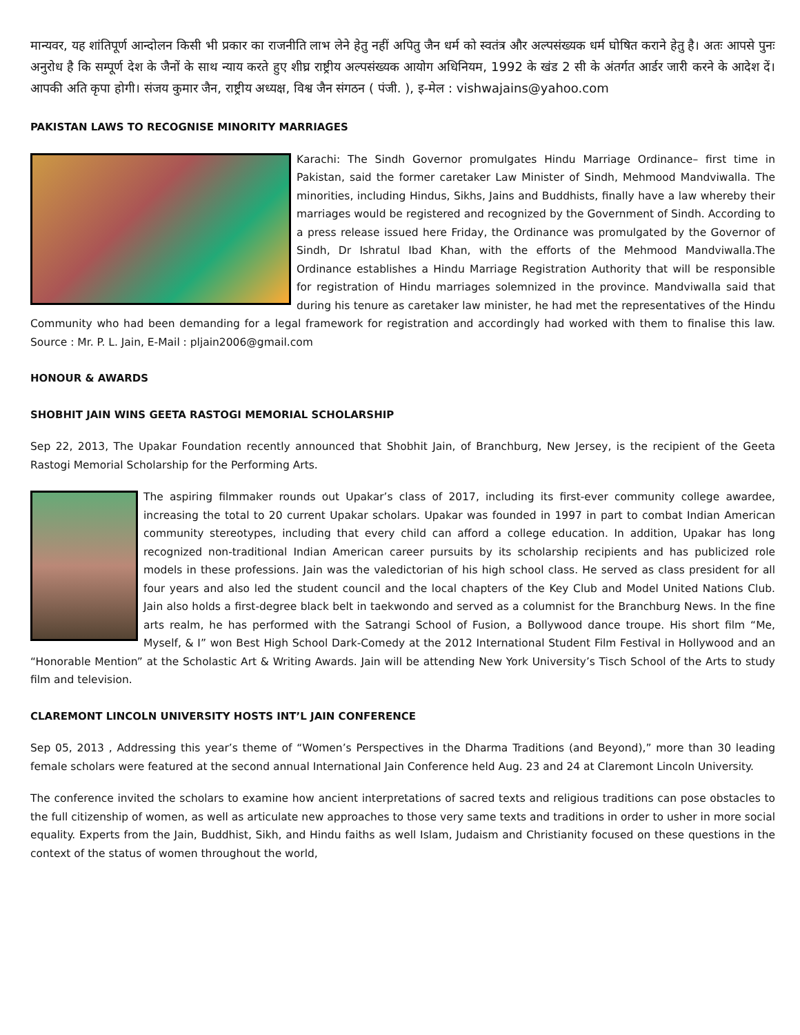मान्यवर, यह शांतिपूर्ण आन्दोलन किसी भी प्रकार का राजनीति लाभ लेने हेतु नहीं अपितु जैन धर्म को स्वतंत्र और अल्पसंख्यक धर्म घोषित कराने हेतु है। अतः आपसे पुनः अनुरोध है कि सम्पूर्ण देश के जैनों के साथ न्याय करते हुए शीघ्र राष्ट्रीय अल्पसंख्यक आयोग अधिनियम, 1992 के खंड 2 सी के अंतर्गत आर्डर जारी करने के आदेश दें। आपकी अति कृपा होगी। संजय कुमार जैन, राष्ट्रीय अध्यक्ष, विश्व जैन संगठन ( पंजी. ), इ-मेल : vishwajains@yahoo.com
PAKISTAN LAWS TO RECOGNISE MINORITY MARRIAGES
Karachi: The Sindh Governor promulgates Hindu Marriage Ordinance– first time in Pakistan, said the former caretaker Law Minister of Sindh, Mehmood Mandviwalla. The minorities, including Hindus, Sikhs, Jains and Buddhists, finally have a law whereby their marriages would be registered and recognized by the Government of Sindh. According to a press release issued here Friday, the Ordinance was promulgated by the Governor of Sindh, Dr Ishratul Ibad Khan, with the efforts of the Mehmood Mandviwalla.The Ordinance establishes a Hindu Marriage Registration Authority that will be responsible for registration of Hindu marriages solemnized in the province. Mandviwalla said that during his tenure as caretaker law minister, he had met the representatives of the Hindu Community who had been demanding for a legal framework for registration and accordingly had worked with them to finalise this law. Source : Mr. P. L. Jain, E-Mail : pljain2006@gmail.com
HONOUR & AWARDS
SHOBHIT JAIN WINS GEETA RASTOGI MEMORIAL SCHOLARSHIP
Sep 22, 2013, The Upakar Foundation recently announced that Shobhit Jain, of Branchburg, New Jersey, is the recipient of the Geeta Rastogi Memorial Scholarship for the Performing Arts.
The aspiring filmmaker rounds out Upakar’s class of 2017, including its first-ever community college awardee, increasing the total to 20 current Upakar scholars. Upakar was founded in 1997 in part to combat Indian American community stereotypes, including that every child can afford a college education. In addition, Upakar has long recognized non-traditional Indian American career pursuits by its scholarship recipients and has publicized role models in these professions. Jain was the valedictorian of his high school class. He served as class president for all four years and also led the student council and the local chapters of the Key Club and Model United Nations Club. Jain also holds a first-degree black belt in taekwondo and served as a columnist for the Branchburg News. In the fine arts realm, he has performed with the Satrangi School of Fusion, a Bollywood dance troupe. His short film “Me, Myself, & I” won Best High School Dark-Comedy at the 2012 International Student Film Festival in Hollywood and an “Honorable Mention” at the Scholastic Art & Writing Awards. Jain will be attending New York University’s Tisch School of the Arts to study film and television.
CLAREMONT LINCOLN UNIVERSITY HOSTS INT’L JAIN CONFERENCE
Sep 05, 2013 , Addressing this year’s theme of “Women’s Perspectives in the Dharma Traditions (and Beyond),” more than 30 leading female scholars were featured at the second annual International Jain Conference held Aug. 23 and 24 at Claremont Lincoln University.
The conference invited the scholars to examine how ancient interpretations of sacred texts and religious traditions can pose obstacles to the full citizenship of women, as well as articulate new approaches to those very same texts and traditions in order to usher in more social equality. Experts from the Jain, Buddhist, Sikh, and Hindu faiths as well Islam, Judaism and Christianity focused on these questions in the context of the status of women throughout the world,